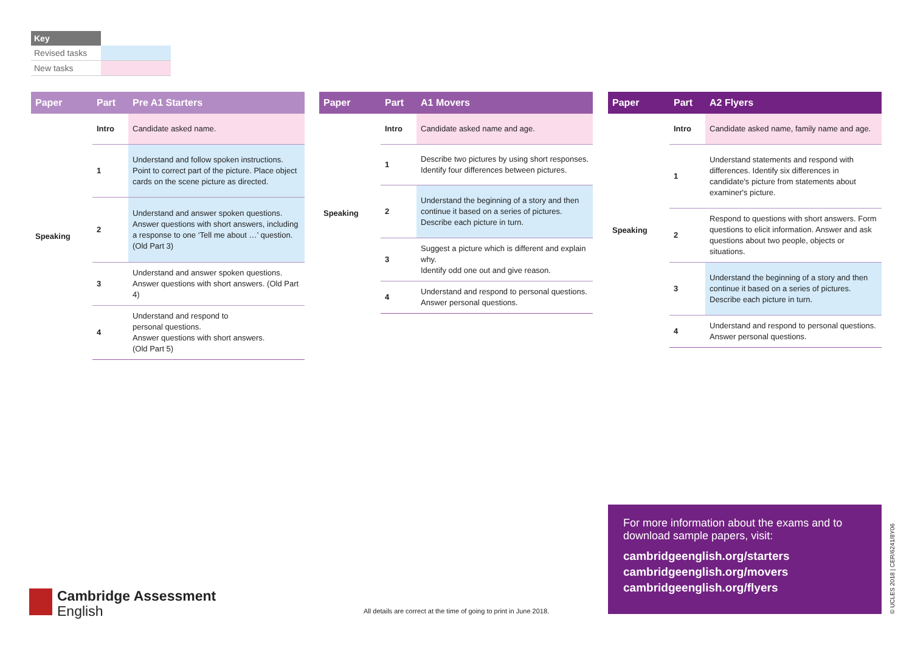| Key | |
| Revised tasks | |
| New tasks | |
| Paper | Part | Pre A1 Starters |
| --- | --- | --- |
| Speaking | Intro | Candidate asked name. |
| | 1 | Understand and follow spoken instructions. Point to correct part of the picture. Place object cards on the scene picture as directed. |
| | 2 | Understand and answer spoken questions. Answer questions with short answers, including a response to one ‘Tell me about …’ question. (Old Part 3) |
| | 3 | Understand and answer spoken questions. Answer questions with short answers. (Old Part 4) |
| | 4 | Understand and respond to personal questions. Answer questions with short answers. (Old Part 5) |
| Paper | Part | A1 Movers |
| --- | --- | --- |
| Speaking | Intro | Candidate asked name and age. |
| | 1 | Describe two pictures by using short responses. Identify four differences between pictures. |
| | 2 | Understand the beginning of a story and then continue it based on a series of pictures. Describe each picture in turn. |
| | 3 | Suggest a picture which is different and explain why. Identify odd one out and give reason. |
| | 4 | Understand and respond to personal questions. Answer personal questions. |
| Paper | Part | A2 Flyers |
| --- | --- | --- |
| Speaking | Intro | Candidate asked name, family name and age. |
| | 1 | Understand statements and respond with differences. Identify six differences in candidate's picture from statements about examiner's picture. |
| | 2 | Respond to questions with short answers. Form questions to elicit information. Answer and ask questions about two people, objects or situations. |
| | 3 | Understand the beginning of a story and then continue it based on a series of pictures. Describe each picture in turn. |
| | 4 | Understand and respond to personal questions. Answer personal questions. |
For more information about the exams and to download sample papers, visit:
cambridgeenglish.org/starters
cambridgeenglish.org/movers
cambridgeenglish.org/flyers
Cambridge Assessment
English
All details are correct at the time of going to print in June 2018.
© UCLES 2018 | CER/6241/8Y06